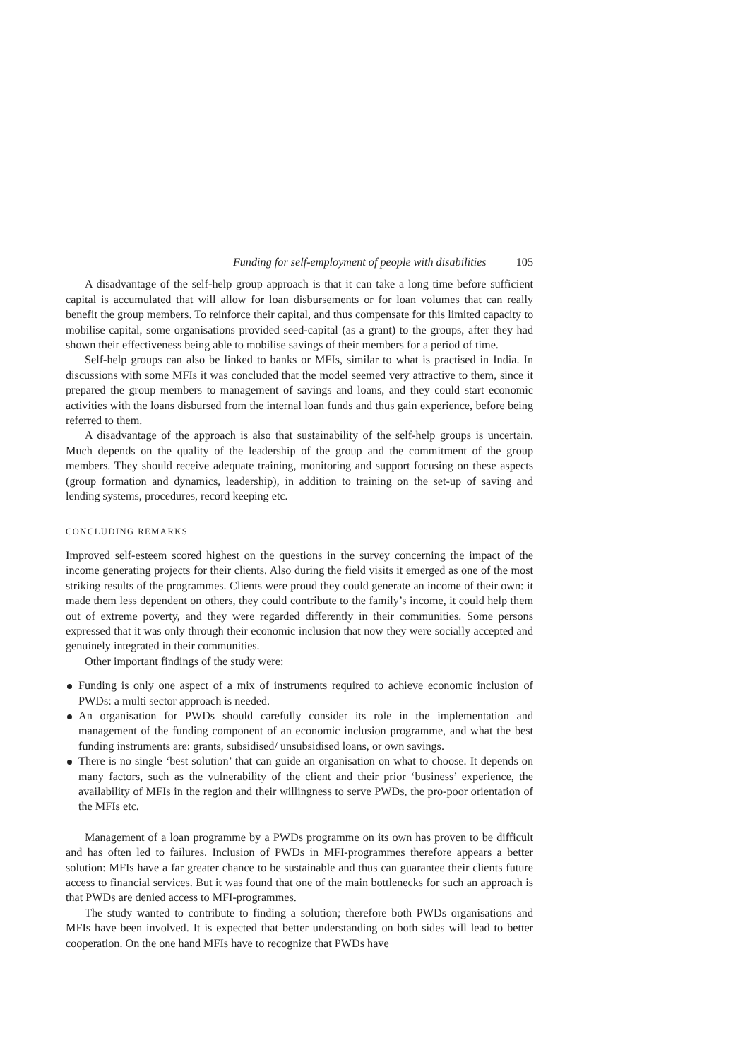Funding for self-employment of people with disabilities 105
A disadvantage of the self-help group approach is that it can take a long time before sufficient capital is accumulated that will allow for loan disbursements or for loan volumes that can really benefit the group members. To reinforce their capital, and thus compensate for this limited capacity to mobilise capital, some organisations provided seed-capital (as a grant) to the groups, after they had shown their effectiveness being able to mobilise savings of their members for a period of time.
Self-help groups can also be linked to banks or MFIs, similar to what is practised in India. In discussions with some MFIs it was concluded that the model seemed very attractive to them, since it prepared the group members to management of savings and loans, and they could start economic activities with the loans disbursed from the internal loan funds and thus gain experience, before being referred to them.
A disadvantage of the approach is also that sustainability of the self-help groups is uncertain. Much depends on the quality of the leadership of the group and the commitment of the group members. They should receive adequate training, monitoring and support focusing on these aspects (group formation and dynamics, leadership), in addition to training on the set-up of saving and lending systems, procedures, record keeping etc.
CONCLUDING REMARKS
Improved self-esteem scored highest on the questions in the survey concerning the impact of the income generating projects for their clients. Also during the field visits it emerged as one of the most striking results of the programmes. Clients were proud they could generate an income of their own: it made them less dependent on others, they could contribute to the family’s income, it could help them out of extreme poverty, and they were regarded differently in their communities. Some persons expressed that it was only through their economic inclusion that now they were socially accepted and genuinely integrated in their communities.
Other important findings of the study were:
Funding is only one aspect of a mix of instruments required to achieve economic inclusion of PWDs: a multi sector approach is needed.
An organisation for PWDs should carefully consider its role in the implementation and management of the funding component of an economic inclusion programme, and what the best funding instruments are: grants, subsidised/ unsubsidised loans, or own savings.
There is no single ‘best solution’ that can guide an organisation on what to choose. It depends on many factors, such as the vulnerability of the client and their prior ‘business’ experience, the availability of MFIs in the region and their willingness to serve PWDs, the pro-poor orientation of the MFIs etc.
Management of a loan programme by a PWDs programme on its own has proven to be difficult and has often led to failures. Inclusion of PWDs in MFI-programmes therefore appears a better solution: MFIs have a far greater chance to be sustainable and thus can guarantee their clients future access to financial services. But it was found that one of the main bottlenecks for such an approach is that PWDs are denied access to MFI-programmes.
The study wanted to contribute to finding a solution; therefore both PWDs organisations and MFIs have been involved. It is expected that better understanding on both sides will lead to better cooperation. On the one hand MFIs have to recognize that PWDs have